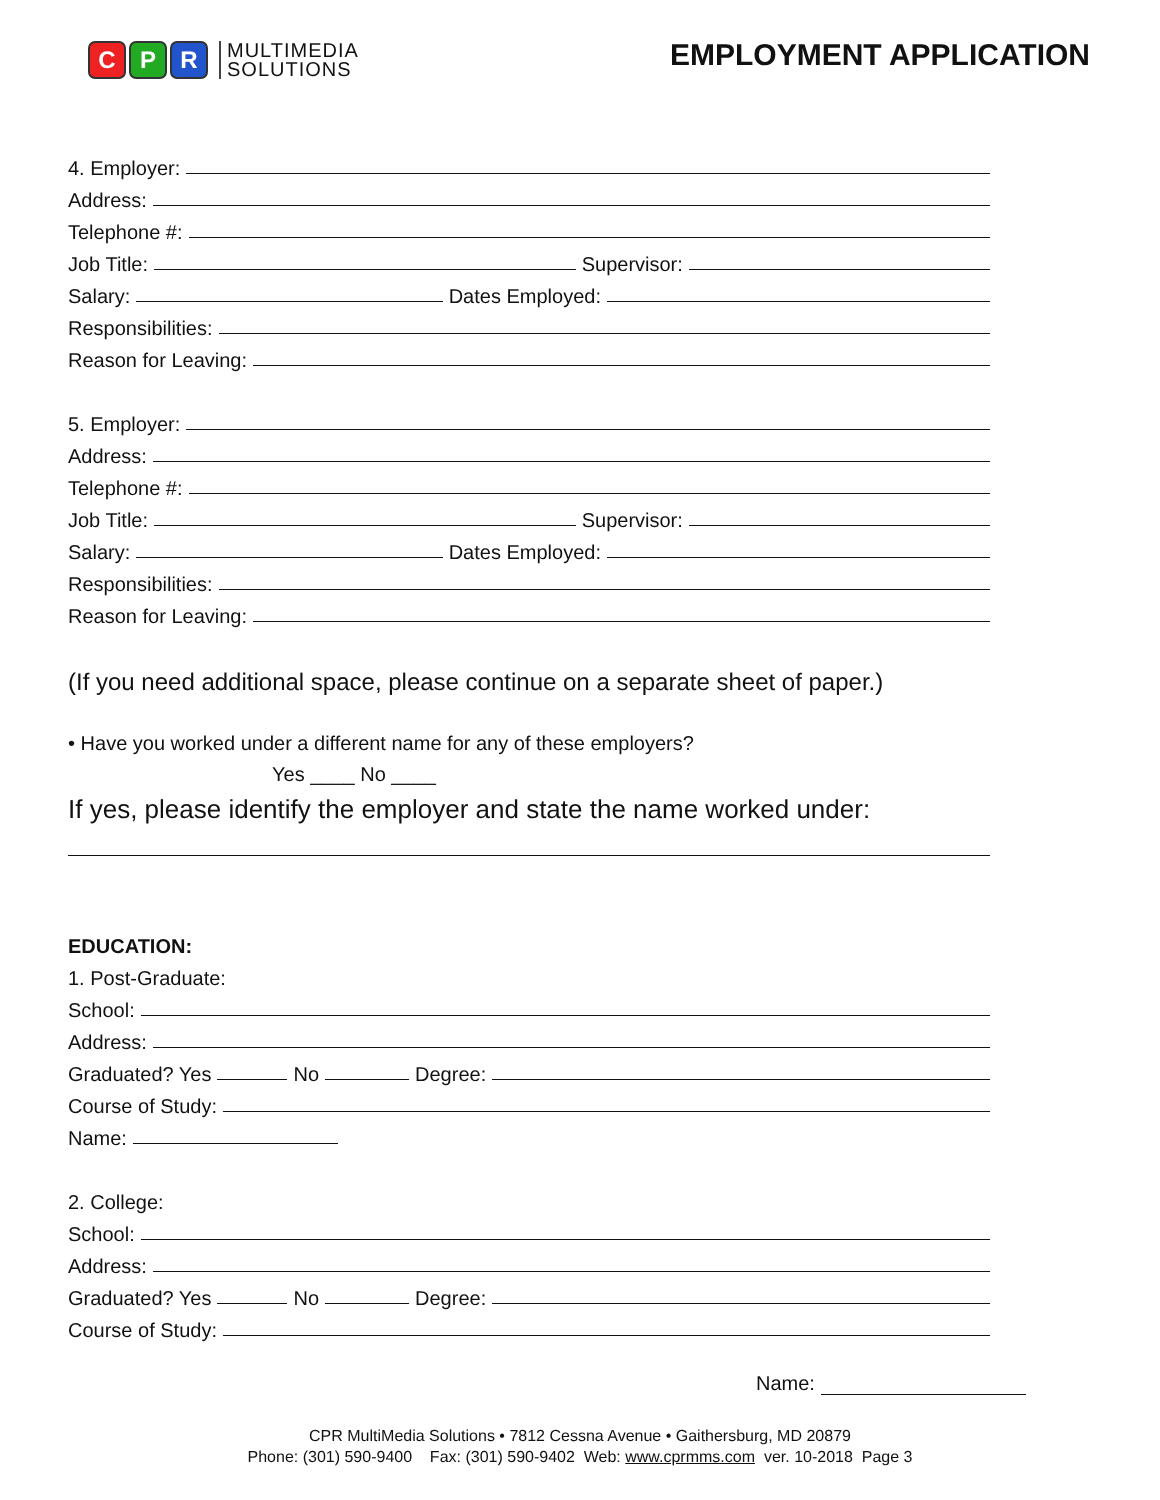C P R
MULTIMEDIA
SOLUTIONS
EMPLOYMENT APPLICATION
4. Employer:
Address:
Telephone #:
Job Title: Supervisor:
Salary: Dates Employed:
Responsibilities:
Reason for Leaving:
5. Employer:
Address:
Telephone #:
Job Title: Supervisor:
Salary: Dates Employed:
Responsibilities:
Reason for Leaving:
(If you need additional space, please continue on a separate sheet of paper.)
• Have you worked under a different name for any of these employers?
Yes ____ No ____
If yes, please identify the employer and state the name worked under:
EDUCATION:
1. Post-Graduate:
School:
Address:
Graduated? Yes No Degree:
Course of Study:
Name:
2. College:
School:
Address:
Graduated? Yes No Degree:
Course of Study:
Name:
CPR MultiMedia Solutions • 7812 Cessna Avenue • Gaithersburg, MD 20879
Phone: (301) 590-9400 Fax: (301) 590-9402 Web: www.cprmms.com ver. 10-2018 Page 3